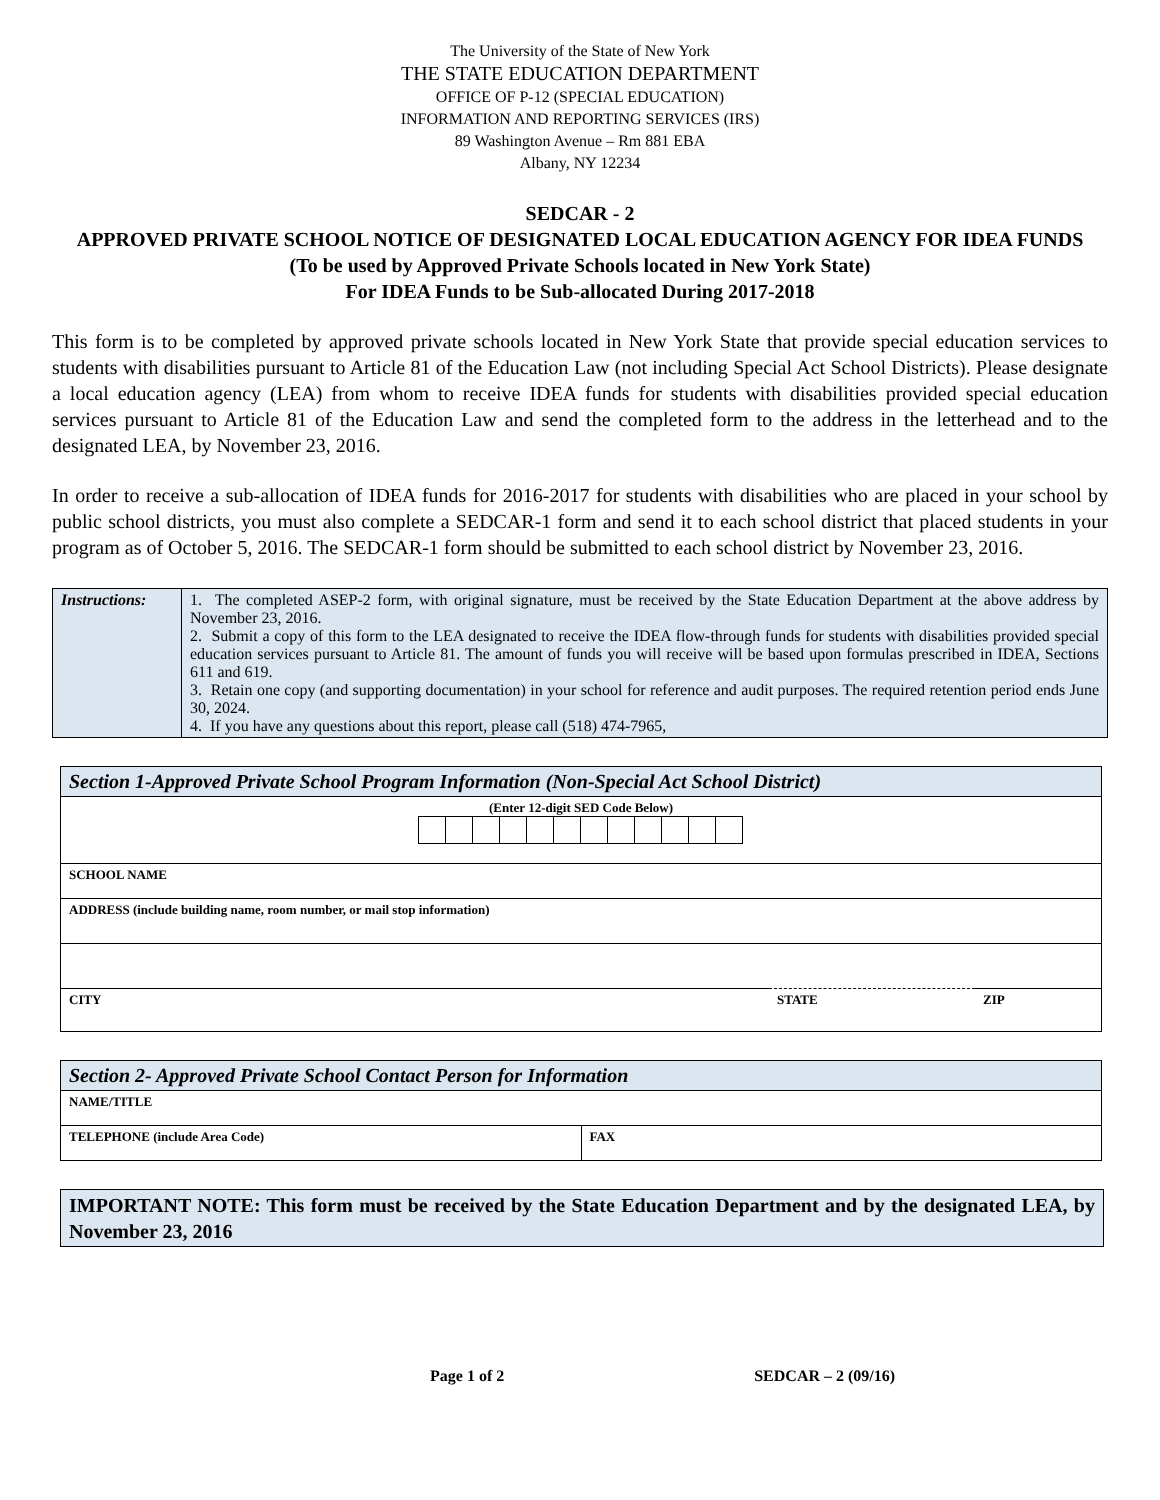The University of the State of New York
THE STATE EDUCATION DEPARTMENT
OFFICE OF P-12 (SPECIAL EDUCATION)
INFORMATION AND REPORTING SERVICES (IRS)
89 Washington Avenue – Rm 881 EBA
Albany, NY 12234
SEDCAR - 2
APPROVED PRIVATE SCHOOL NOTICE OF DESIGNATED LOCAL EDUCATION AGENCY FOR IDEA FUNDS
(To be used by Approved Private Schools located in New York State)
For IDEA Funds to be Sub-allocated During 2017-2018
This form is to be completed by approved private schools located in New York State that provide special education services to students with disabilities pursuant to Article 81 of the Education Law (not including Special Act School Districts). Please designate a local education agency (LEA) from whom to receive IDEA funds for students with disabilities provided special education services pursuant to Article 81 of the Education Law and send the completed form to the address in the letterhead and to the designated LEA, by November 23, 2016.
In order to receive a sub-allocation of IDEA funds for 2016-2017 for students with disabilities who are placed in your school by public school districts, you must also complete a SEDCAR-1 form and send it to each school district that placed students in your program as of October 5, 2016. The SEDCAR-1 form should be submitted to each school district by November 23, 2016.
| Instructions: | 1. The completed ASEP-2 form, with original signature, must be received by the State Education Department at the above address by November 23, 2016. 2. Submit a copy of this form to the LEA designated to receive the IDEA flow-through funds for students with disabilities provided special education services pursuant to Article 81. The amount of funds you will receive will be based upon formulas prescribed in IDEA, Sections 611 and 619. 3. Retain one copy (and supporting documentation) in your school for reference and audit purposes. The required retention period ends June 30, 2024. 4. If you have any questions about this report, please call (518) 474-7965, |
| Section 1-Approved Private School Program Information (Non-Special Act School District) | | |
| (Enter 12-digit SED Code Below) | | |
| SCHOOL NAME | | |
| ADDRESS (include building name, room number, or mail stop information) | | |
| CITY | STATE | ZIP |
| Section 2- Approved Private School Contact Person for Information | |
| NAME/TITLE | |
| TELEPHONE (include Area Code) | FAX |
IMPORTANT NOTE: This form must be received by the State Education Department and by the designated LEA, by November 23, 2016
Page 1 of 2 SEDCAR – 2 (09/16)